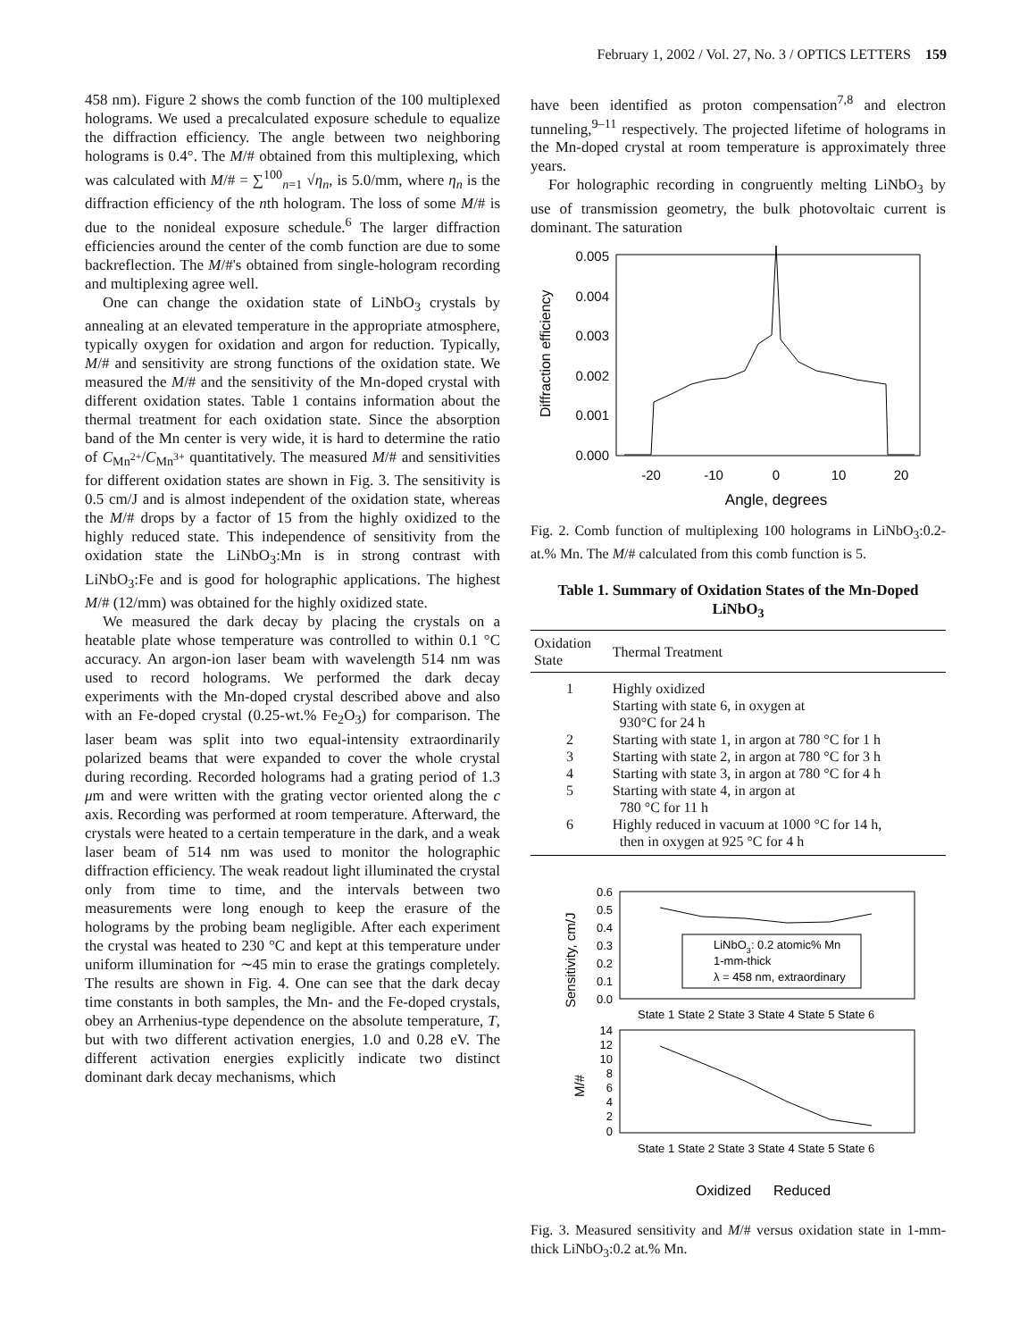February 1, 2002 / Vol. 27, No. 3 / OPTICS LETTERS 159
458 nm). Figure 2 shows the comb function of the 100 multiplexed holograms. We used a precalculated exposure schedule to equalize the diffraction efficiency. The angle between two neighboring holograms is 0.4°. The M/# obtained from this multiplexing, which was calculated with M/# = ∑<sup>100</sup><sub>n=1</sub> √η<sub>n</sub>, is 5.0/mm, where η<sub>n</sub> is the diffraction efficiency of the nth hologram. The loss of some M/# is due to the nonideal exposure schedule.<sup>6</sup> The larger diffraction efficiencies around the center of the comb function are due to some backreflection. The M/#'s obtained from single-hologram recording and multiplexing agree well.
One can change the oxidation state of LiNbO<sub>3</sub> crystals by annealing at an elevated temperature in the appropriate atmosphere, typically oxygen for oxidation and argon for reduction. Typically, M/# and sensitivity are strong functions of the oxidation state. We measured the M/# and the sensitivity of the Mn-doped crystal with different oxidation states. Table 1 contains information about the thermal treatment for each oxidation state. Since the absorption band of the Mn center is very wide, it is hard to determine the ratio of C<sub>Mn<sup>2+</sup></sub>/C<sub>Mn<sup>3+</sup></sub> quantitatively. The measured M/# and sensitivities for different oxidation states are shown in Fig. 3. The sensitivity is 0.5 cm/J and is almost independent of the oxidation state, whereas the M/# drops by a factor of 15 from the highly oxidized to the highly reduced state. This independence of sensitivity from the oxidation state the LiNbO<sub>3</sub>:Mn is in strong contrast with LiNbO<sub>3</sub>:Fe and is good for holographic applications. The highest M/# (12/mm) was obtained for the highly oxidized state.
We measured the dark decay by placing the crystals on a heatable plate whose temperature was controlled to within 0.1 °C accuracy. An argon-ion laser beam with wavelength 514 nm was used to record holograms. We performed the dark decay experiments with the Mn-doped crystal described above and also with an Fe-doped crystal (0.25-wt.% Fe<sub>2</sub>O<sub>3</sub>) for comparison. The laser beam was split into two equal-intensity extraordinarily polarized beams that were expanded to cover the whole crystal during recording. Recorded holograms had a grating period of 1.3 μm and were written with the grating vector oriented along the c axis. Recording was performed at room temperature. Afterward, the crystals were heated to a certain temperature in the dark, and a weak laser beam of 514 nm was used to monitor the holographic diffraction efficiency. The weak readout light illuminated the crystal only from time to time, and the intervals between two measurements were long enough to keep the erasure of the holograms by the probing beam negligible. After each experiment the crystal was heated to 230 °C and kept at this temperature under uniform illumination for ∼45 min to erase the gratings completely. The results are shown in Fig. 4. One can see that the dark decay time constants in both samples, the Mn- and the Fe-doped crystals, obey an Arrhenius-type dependence on the absolute temperature, T, but with two different activation energies, 1.0 and 0.28 eV. The different activation energies explicitly indicate two distinct dominant dark decay mechanisms, which
have been identified as proton compensation<sup>7,8</sup> and electron tunneling,<sup>9–11</sup> respectively. The projected lifetime of holograms in the Mn-doped crystal at room temperature is approximately three years.
For holographic recording in congruently melting LiNbO<sub>3</sub> by use of transmission geometry, the bulk photovoltaic current is dominant. The saturation
Diffraction efficiency
0.005
0.004
0.003
0.002
0.001
0.000
-20
-10
0
10
20
Angle, degrees
Fig. 2. Comb function of multiplexing 100 holograms in LiNbO<sub>3</sub>:0.2-at.% Mn. The M/# calculated from this comb function is 5.
Table 1. Summary of Oxidation States of the Mn-Doped LiNbO<sub>3</sub>
| Oxidation State | Thermal Treatment |
| --- | --- |
| 1 | Highly oxidized Starting with state 6, in oxygen at 930°C for 24 h |
| 2 | Starting with state 1, in argon at 780 °C for 1 h |
| 3 | Starting with state 2, in argon at 780 °C for 3 h |
| 4 | Starting with state 3, in argon at 780 °C for 4 h |
| 5 | Starting with state 4, in argon at 780 °C for 11 h |
| 6 | Highly reduced in vacuum at 1000 °C for 14 h, then in oxygen at 925 °C for 4 h |
Sensitivity, cm/J
0.6
0.5
0.4
0.3
0.2
0.1
0.0
LiNbO3: 0.2 atomic% Mn
1-mm-thick
λ = 458 nm, extraordinary
State 1 State 2 State 3 State 4 State 5 State 6
M/#
14
12
10
8
6
4
2
0
State 1 State 2 State 3 State 4 State 5 State 6
Oxidized
Reduced
Fig. 3. Measured sensitivity and M/# versus oxidation state in 1-mm-thick LiNbO<sub>3</sub>:0.2 at.% Mn.